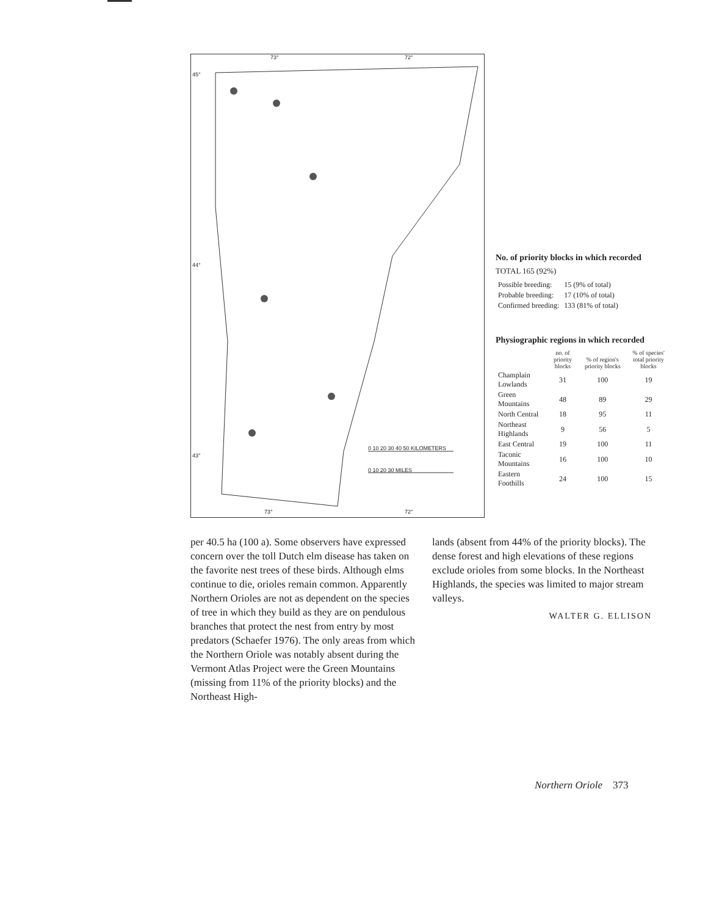73° 72°
45°
44°
43°
0 10 20 30 40 50 KILOMETERS
0 10 20 30 MILES
73° 72°
No. of priority blocks in which recorded
TOTAL 165 (92%)
| Possible breeding: | 15 (9% of total) |
| Probable breeding: | 17 (10% of total) |
| Confirmed breeding: | 133 (81% of total) |
Physiographic regions in which recorded
| | no. of priority blocks | % of region's priority blocks | % of species' total priority blocks |
| --- | --- | --- | --- |
| Champlain Lowlands | 31 | 100 | 19 |
| Green Mountains | 48 | 89 | 29 |
| North Central | 18 | 95 | 11 |
| Northeast Highlands | 9 | 56 | 5 |
| East Central | 19 | 100 | 11 |
| Taconic Mountains | 16 | 100 | 10 |
| Eastern Foothills | 24 | 100 | 15 |
per 40.5 ha (100 a). Some observers have expressed concern over the toll Dutch elm disease has taken on the favorite nest trees of these birds. Although elms continue to die, orioles remain common. Apparently Northern Orioles are not as dependent on the species of tree in which they build as they are on pendulous branches that protect the nest from entry by most predators (Schaefer 1976). The only areas from which the Northern Oriole was notably absent during the Vermont Atlas Project were the Green Mountains (missing from 11% of the priority blocks) and the Northeast High-
lands (absent from 44% of the priority blocks). The dense forest and high elevations of these regions exclude orioles from some blocks. In the Northeast Highlands, the species was limited to major stream valleys.
WALTER G. ELLISON
Northern Oriole 373